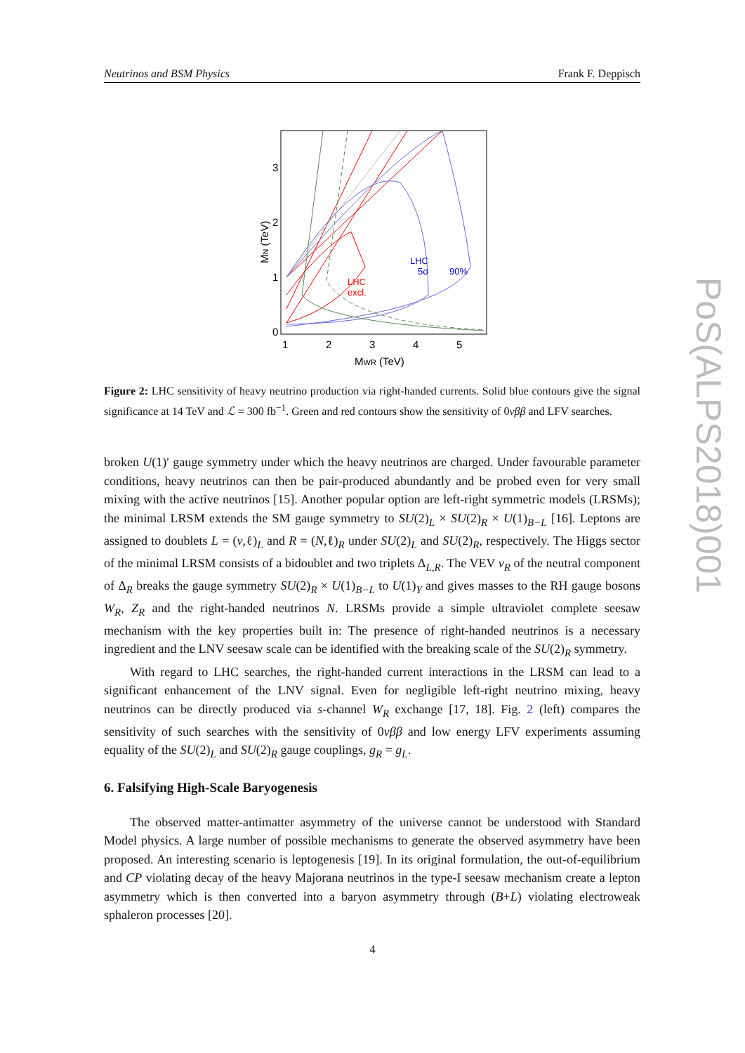Neutrinos and BSM Physics Frank F. Deppisch
3
2
1
0
1
2
3
4
5
MWR (TeV)
MN (TeV)
LHC
excl.
LHC
5σ
90%
Figure 2: LHC sensitivity of heavy neutrino production via right-handed currents. Solid blue contours give the signal significance at 14 TeV and ℒ = 300 fb<sup>−1</sup>. Green and red contours show the sensitivity of 0νββ and LFV searches.
broken U(1)′ gauge symmetry under which the heavy neutrinos are charged. Under favourable parameter conditions, heavy neutrinos can then be pair-produced abundantly and be probed even for very small mixing with the active neutrinos [15]. Another popular option are left-right symmetric models (LRSMs); the minimal LRSM extends the SM gauge symmetry to SU(2)<sub>L</sub> × SU(2)<sub>R</sub> × U(1)<sub>B−L</sub> [16]. Leptons are assigned to doublets L = (ν,ℓ)<sub>L</sub> and R = (N,ℓ)<sub>R</sub> under SU(2)<sub>L</sub> and SU(2)<sub>R</sub>, respectively. The Higgs sector of the minimal LRSM consists of a bidoublet and two triplets Δ<sub>L,R</sub>. The VEV v<sub>R</sub> of the neutral component of Δ<sub>R</sub> breaks the gauge symmetry SU(2)<sub>R</sub> × U(1)<sub>B−L</sub> to U(1)<sub>Y</sub> and gives masses to the RH gauge bosons W<sub>R</sub>, Z<sub>R</sub> and the right-handed neutrinos N. LRSMs provide a simple ultraviolet complete seesaw mechanism with the key properties built in: The presence of right-handed neutrinos is a necessary ingredient and the LNV seesaw scale can be identified with the breaking scale of the SU(2)<sub>R</sub> symmetry.
With regard to LHC searches, the right-handed current interactions in the LRSM can lead to a significant enhancement of the LNV signal. Even for negligible left-right neutrino mixing, heavy neutrinos can be directly produced via s-channel W<sub>R</sub> exchange [17, 18]. Fig. 2 (left) compares the sensitivity of such searches with the sensitivity of 0νββ and low energy LFV experiments assuming equality of the SU(2)<sub>L</sub> and SU(2)<sub>R</sub> gauge couplings, g<sub>R</sub> = g<sub>L</sub>.
6. Falsifying High-Scale Baryogenesis
The observed matter-antimatter asymmetry of the universe cannot be understood with Standard Model physics. A large number of possible mechanisms to generate the observed asymmetry have been proposed. An interesting scenario is leptogenesis [19]. In its original formulation, the out-of-equilibrium and CP violating decay of the heavy Majorana neutrinos in the type-I seesaw mechanism create a lepton asymmetry which is then converted into a baryon asymmetry through (B+L) violating electroweak sphaleron processes [20].
4
PoS(ALPS2018)001